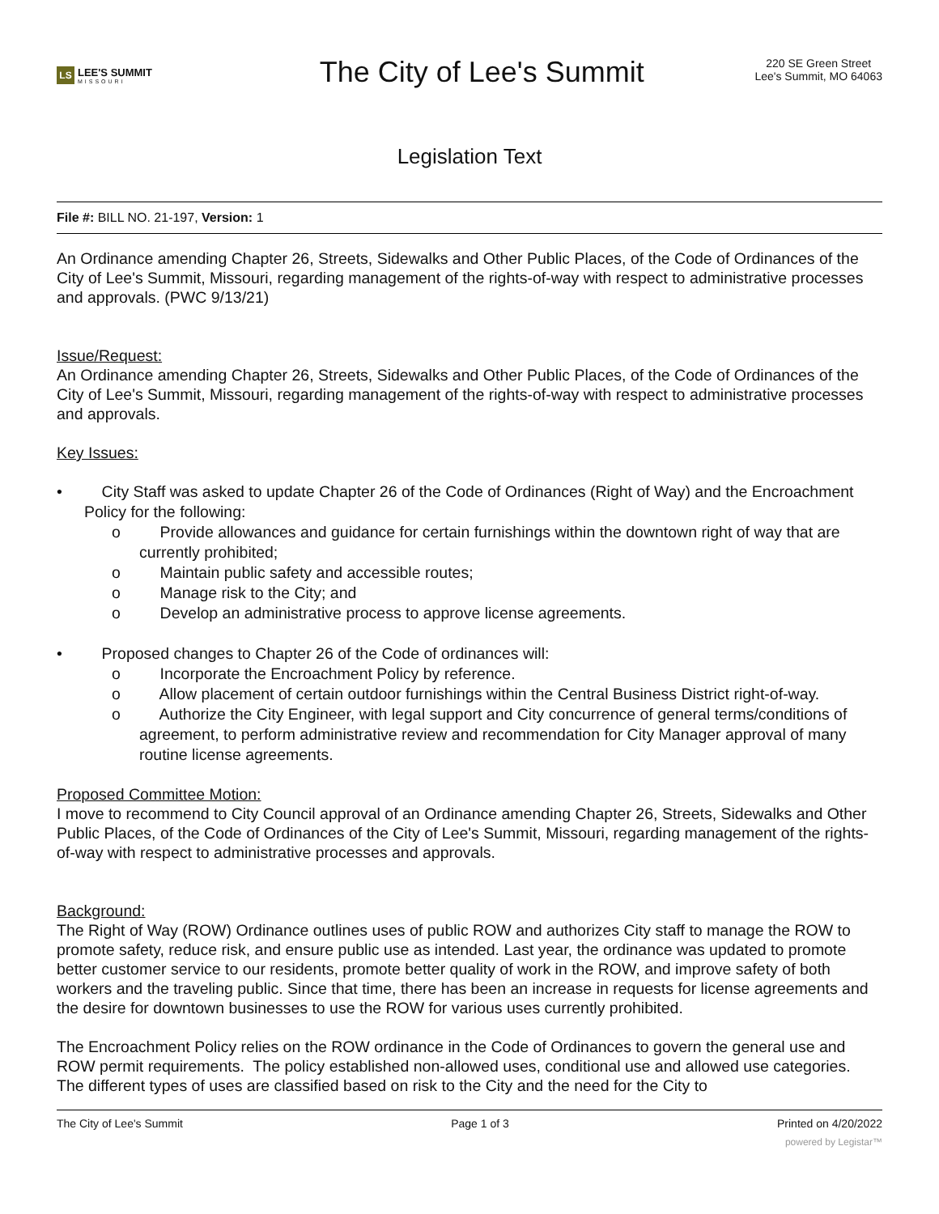LS LEE'S SUMMIT
MISSOURI
The City of Lee's Summit
220 SE Green Street
Lee's Summit, MO 64063
Legislation Text
File #: BILL NO. 21-197, Version: 1
An Ordinance amending Chapter 26, Streets, Sidewalks and Other Public Places, of the Code of Ordinances of the City of Lee's Summit, Missouri, regarding management of the rights-of-way with respect to administrative processes and approvals. (PWC 9/13/21)
Issue/Request:
An Ordinance amending Chapter 26, Streets, Sidewalks and Other Public Places, of the Code of Ordinances of the City of Lee's Summit, Missouri, regarding management of the rights-of-way with respect to administrative processes and approvals.
Key Issues:
• City Staff was asked to update Chapter 26 of the Code of Ordinances (Right of Way) and the Encroachment Policy for the following:
o Provide allowances and guidance for certain furnishings within the downtown right of way that are currently prohibited;
o Maintain public safety and accessible routes;
o Manage risk to the City; and
o Develop an administrative process to approve license agreements.
• Proposed changes to Chapter 26 of the Code of ordinances will:
o Incorporate the Encroachment Policy by reference.
o Allow placement of certain outdoor furnishings within the Central Business District right-of-way.
o Authorize the City Engineer, with legal support and City concurrence of general terms/conditions of agreement, to perform administrative review and recommendation for City Manager approval of many routine license agreements.
Proposed Committee Motion:
I move to recommend to City Council approval of an Ordinance amending Chapter 26, Streets, Sidewalks and Other Public Places, of the Code of Ordinances of the City of Lee's Summit, Missouri, regarding management of the rights-of-way with respect to administrative processes and approvals.
Background:
The Right of Way (ROW) Ordinance outlines uses of public ROW and authorizes City staff to manage the ROW to promote safety, reduce risk, and ensure public use as intended. Last year, the ordinance was updated to promote better customer service to our residents, promote better quality of work in the ROW, and improve safety of both workers and the traveling public. Since that time, there has been an increase in requests for license agreements and the desire for downtown businesses to use the ROW for various uses currently prohibited.
The Encroachment Policy relies on the ROW ordinance in the Code of Ordinances to govern the general use and ROW permit requirements. The policy established non-allowed uses, conditional use and allowed use categories. The different types of uses are classified based on risk to the City and the need for the City to
The City of Lee's Summit Page 1 of 3 Printed on 4/20/2022
powered by Legistar™